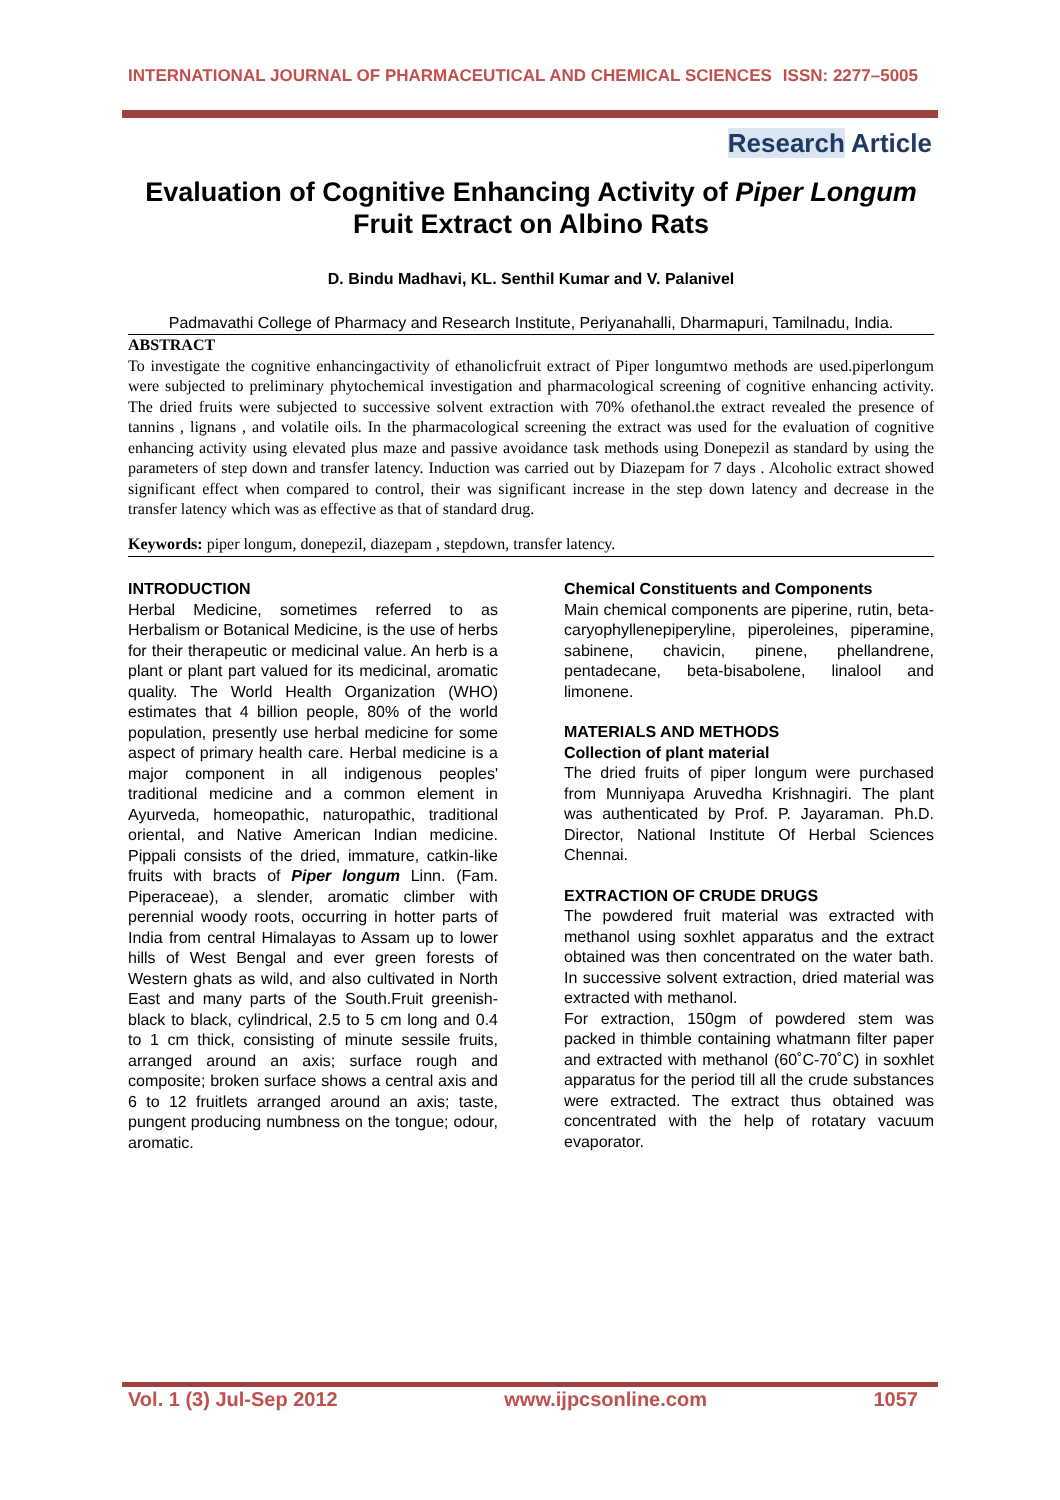INTERNATIONAL JOURNAL OF PHARMACEUTICAL AND CHEMICAL SCIENCES ISSN: 2277–5005
Research Article
Evaluation of Cognitive Enhancing Activity of Piper Longum Fruit Extract on Albino Rats
D. Bindu Madhavi, KL. Senthil Kumar and V. Palanivel
Padmavathi College of Pharmacy and Research Institute, Periyanahalli, Dharmapuri, Tamilnadu, India.
ABSTRACT
To investigate the cognitive enhancingactivity of ethanolicfruit extract of Piper longumtwo methods are used.piperlongum were subjected to preliminary phytochemical investigation and pharmacological screening of cognitive enhancing activity. The dried fruits were subjected to successive solvent extraction with 70% ofethanol.the extract revealed the presence of tannins , lignans , and volatile oils. In the pharmacological screening the extract was used for the evaluation of cognitive enhancing activity using elevated plus maze and passive avoidance task methods using Donepezil as standard by using the parameters of step down and transfer latency. Induction was carried out by Diazepam for 7 days . Alcoholic extract showed significant effect when compared to control, their was significant increase in the step down latency and decrease in the transfer latency which was as effective as that of standard drug.
Keywords: piper longum, donepezil, diazepam , stepdown, transfer latency.
INTRODUCTION
Herbal Medicine, sometimes referred to as Herbalism or Botanical Medicine, is the use of herbs for their therapeutic or medicinal value. An herb is a plant or plant part valued for its medicinal, aromatic quality. The World Health Organization (WHO) estimates that 4 billion people, 80% of the world population, presently use herbal medicine for some aspect of primary health care. Herbal medicine is a major component in all indigenous peoples' traditional medicine and a common element in Ayurveda, homeopathic, naturopathic, traditional oriental, and Native American Indian medicine. Pippali consists of the dried, immature, catkin-like fruits with bracts of Piper longum Linn. (Fam. Piperaceae), a slender, aromatic climber with perennial woody roots, occurring in hotter parts of India from central Himalayas to Assam up to lower hills of West Bengal and ever green forests of Western ghats as wild, and also cultivated in North East and many parts of the South.Fruit greenish-black to black, cylindrical, 2.5 to 5 cm long and 0.4 to 1 cm thick, consisting of minute sessile fruits, arranged around an axis; surface rough and composite; broken surface shows a central axis and 6 to 12 fruitlets arranged around an axis; taste, pungent producing numbness on the tongue; odour, aromatic.
Chemical Constituents and Components
Main chemical components are piperine, rutin, beta-caryophyllenepiperyline, piperoleines, piperamine, sabinene, chavicin, pinene, phellandrene, pentadecane, beta-bisabolene, linalool and limonene.
MATERIALS AND METHODS
Collection of plant material
The dried fruits of piper longum were purchased from Munniyapa Aruvedha Krishnagiri. The plant was authenticated by Prof. P. Jayaraman. Ph.D. Director, National Institute Of Herbal Sciences Chennai.
EXTRACTION OF CRUDE DRUGS
The powdered fruit material was extracted with methanol using soxhlet apparatus and the extract obtained was then concentrated on the water bath. In successive solvent extraction, dried material was extracted with methanol.
For extraction, 150gm of powdered stem was packed in thimble containing whatmann filter paper and extracted with methanol (60˚C-70˚C) in soxhlet apparatus for the period till all the crude substances were extracted. The extract thus obtained was concentrated with the help of rotatary vacuum evaporator.
Vol. 1 (3) Jul-Sep 2012 www.ijpcsonline.com 1057